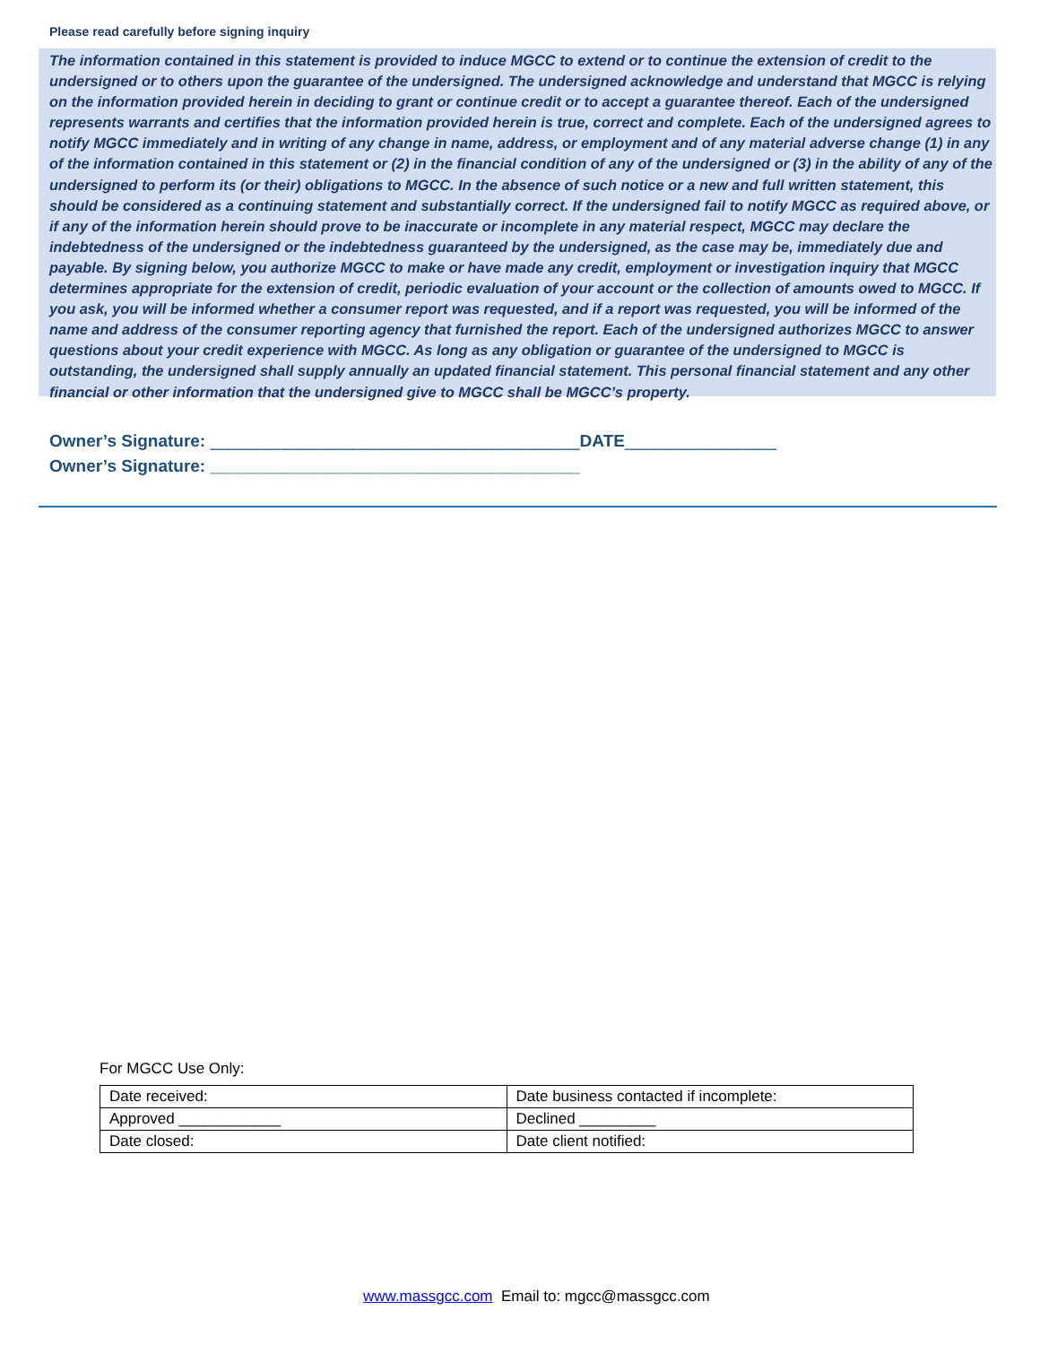Please read carefully before signing inquiry
The information contained in this statement is provided to induce MGCC to extend or to continue the extension of credit to the undersigned or to others upon the guarantee of the undersigned. The undersigned acknowledge and understand that MGCC is relying on the information provided herein in deciding to grant or continue credit or to accept a guarantee thereof. Each of the undersigned represents warrants and certifies that the information provided herein is true, correct and complete. Each of the undersigned agrees to notify MGCC immediately and in writing of any change in name, address, or employment and of any material adverse change (1) in any of the information contained in this statement or (2) in the financial condition of any of the undersigned or (3) in the ability of any of the undersigned to perform its (or their) obligations to MGCC. In the absence of such notice or a new and full written statement, this should be considered as a continuing statement and substantially correct. If the undersigned fail to notify MGCC as required above, or if any of the information herein should prove to be inaccurate or incomplete in any material respect, MGCC may declare the indebtedness of the undersigned or the indebtedness guaranteed by the undersigned, as the case may be, immediately due and payable. By signing below, you authorize MGCC to make or have made any credit, employment or investigation inquiry that MGCC determines appropriate for the extension of credit, periodic evaluation of your account or the collection of amounts owed to MGCC. If you ask, you will be informed whether a consumer report was requested, and if a report was requested, you will be informed of the name and address of the consumer reporting agency that furnished the report. Each of the undersigned authorizes MGCC to answer questions about your credit experience with MGCC. As long as any obligation or guarantee of the undersigned to MGCC is outstanding, the undersigned shall supply annually an updated financial statement. This personal financial statement and any other financial or other information that the undersigned give to MGCC shall be MGCC’s property.
Owner’s Signature: _______________________________________DATE________________
Owner’s Signature: _______________________________________
For MGCC Use Only:
| Date received: | Date business contacted if incomplete: |
| Approved ____________ | Declined _________ |
| Date closed: | Date client notified: |
www.massgcc.com Email to: mgcc@massgcc.com